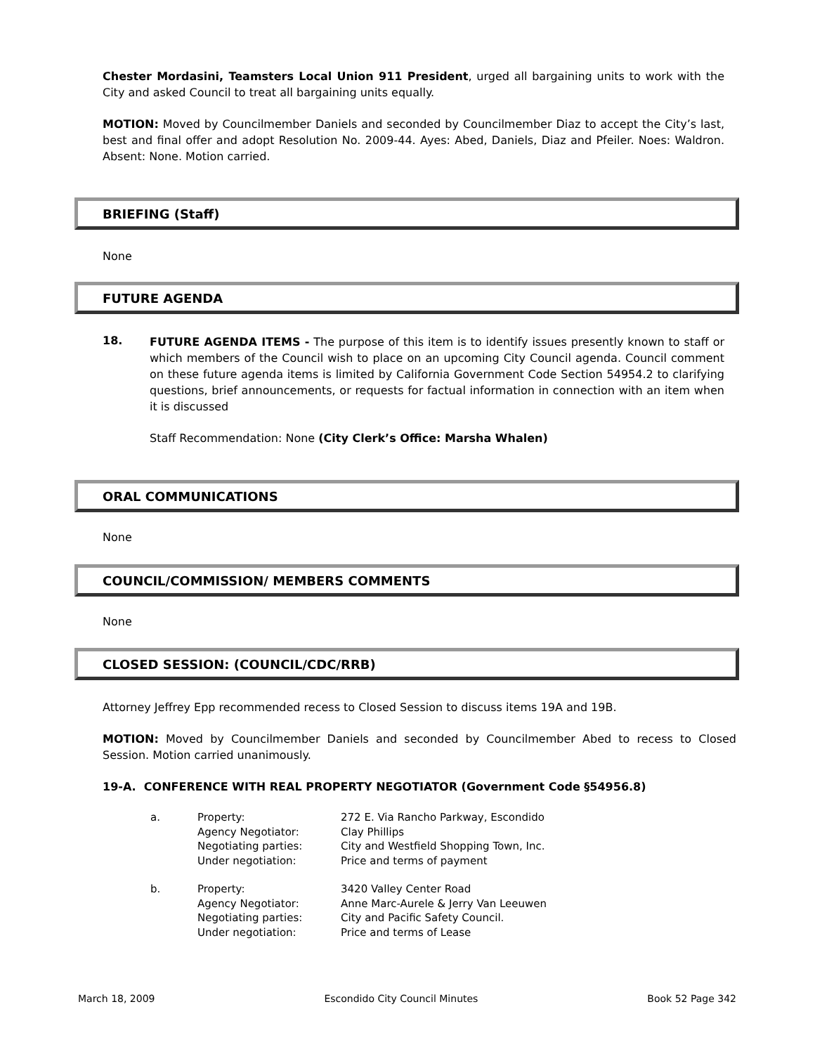Chester Mordasini, Teamsters Local Union 911 President, urged all bargaining units to work with the City and asked Council to treat all bargaining units equally.
MOTION: Moved by Councilmember Daniels and seconded by Councilmember Diaz to accept the City’s last, best and final offer and adopt Resolution No. 2009-44. Ayes: Abed, Daniels, Diaz and Pfeiler. Noes: Waldron. Absent: None. Motion carried.
BRIEFING (Staff)
None
FUTURE AGENDA
18.
FUTURE AGENDA ITEMS - The purpose of this item is to identify issues presently known to staff or which members of the Council wish to place on an upcoming City Council agenda. Council comment on these future agenda items is limited by California Government Code Section 54954.2 to clarifying questions, brief announcements, or requests for factual information in connection with an item when it is discussed
Staff Recommendation: None (City Clerk’s Office: Marsha Whalen)
ORAL COMMUNICATIONS
None
COUNCIL/COMMISSION/ MEMBERS COMMENTS
None
CLOSED SESSION: (COUNCIL/CDC/RRB)
Attorney Jeffrey Epp recommended recess to Closed Session to discuss items 19A and 19B.
MOTION: Moved by Councilmember Daniels and seconded by Councilmember Abed to recess to Closed Session. Motion carried unanimously.
19-A. CONFERENCE WITH REAL PROPERTY NEGOTIATOR (Government Code §54956.8)
| a. | Property: Agency Negotiator: Negotiating parties: Under negotiation: | 272 E. Via Rancho Parkway, Escondido Clay Phillips City and Westfield Shopping Town, Inc. Price and terms of payment |
| b. | Property: Agency Negotiator: Negotiating parties: Under negotiation: | 3420 Valley Center Road Anne Marc-Aurele & Jerry Van Leeuwen City and Pacific Safety Council. Price and terms of Lease |
March 18, 2009 Escondido City Council Minutes Book 52 Page 342